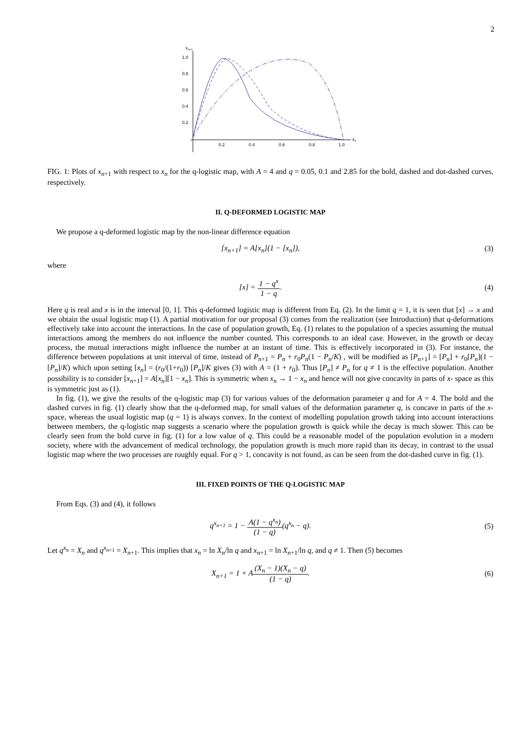2
xn+1
1.0
0.8
0.6
0.4
0.2
0.2
0.4
0.6
0.8
1.0
xn
FIG. 1: Plots of x<sub>n+1</sub> with respect to x<sub>n</sub> for the q-logistic map, with A = 4 and q = 0.05, 0.1 and 2.85 for the bold, dashed and dot-dashed curves, respectively.
II. Q-DEFORMED LOGISTIC MAP
We propose a q-deformed logistic map by the non-linear difference equation
[x<sub>n+1</sub>] = A[x<sub>n</sub>](1 − [x<sub>n</sub>]), (3)
where
[x] = 1 − q<sup>x</sup> 1 − q. (4)
Here q is real and x is in the interval [0, 1]. This q-deformed logistic map is different from Eq. (2). In the limit q = 1, it is seen that [x] → x and we obtain the usual logistic map (1). A partial motivation for our proposal (3) comes from the realization (see Introduction) that q-deformations effectively take into account the interactions. In the case of population growth, Eq. (1) relates to the population of a species assuming the mutual interactions among the members do not influence the number counted. This corresponds to an ideal case. However, in the growth or decay process, the mutual interactions might influence the number at an instant of time. This is effectively incorporated in (3). For instance, the difference between populations at unit interval of time, instead of P<sub>n+1</sub> = P<sub>n</sub> + r<sub>0</sub>P<sub>n</sub>(1 − P<sub>n</sub>/K) , will be modified as [P<sub>n+1</sub>] = [P<sub>n</sub>] + r<sub>0</sub>[P<sub>n</sub>](1 − [P<sub>n</sub>]/K) which upon setting [x<sub>n</sub>] = (r<sub>0</sub>/(1+r<sub>0</sub>)) [P<sub>n</sub>]/K gives (3) with A = (1 + r<sub>0</sub>). Thus [P<sub>n</sub>] ≠ P<sub>n</sub> for q ≠ 1 is the effective population. Another possibility is to consider [x<sub>n+1</sub>] = A[x<sub>n</sub>][1 − x<sub>n</sub>]. This is symmetric when x<sub>n</sub> → 1 − x<sub>n</sub> and hence will not give concavity in parts of x- space as this is symmetric just as (1).
In fig. (1), we give the results of the q-logistic map (3) for various values of the deformation parameter q and for A = 4. The bold and the dashed curves in fig. (1) clearly show that the q-deformed map, for small values of the deformation parameter q, is concave in parts of the x-space, whereas the usual logistic map (q = 1) is always convex. In the context of modelling population growth taking into account interactions between members, the q-logistic map suggests a scenario where the population growth is quick while the decay is much slower. This can be clearly seen from the bold curve in fig. (1) for a low value of q. This could be a reasonable model of the population evolution in a modern society, where with the advancement of medical technology, the population growth is much more rapid than its decay, in contrast to the usual logistic map where the two processes are roughly equal. For q > 1, concavity is not found, as can be seen from the dot-dashed curve in fig. (1).
III. FIXED POINTS OF THE Q-LOGISTIC MAP
From Eqs. (3) and (4), it follows
q<sup>x<sub>n+1</sub></sup> = 1 − A(1 − q<sup>x<sub>n</sub></sup>) (1 − q)(q<sup>x<sub>n</sub></sup> − q).
(5)
Let q<sup>x<sub>n</sub></sup> = X<sub>n</sub> and q<sup>x<sub>n+1</sub></sup> = X<sub>n+1</sub>. This implies that x<sub>n</sub> = ln X<sub>n</sub>/ln q and x<sub>n+1</sub> = ln X<sub>n+1</sub>/ln q, and q ≠ 1. Then (5) becomes
X<sub>n+1</sub> = 1 + A(X<sub>n</sub> − 1)(X<sub>n</sub> − q) (1 − q).
(6)